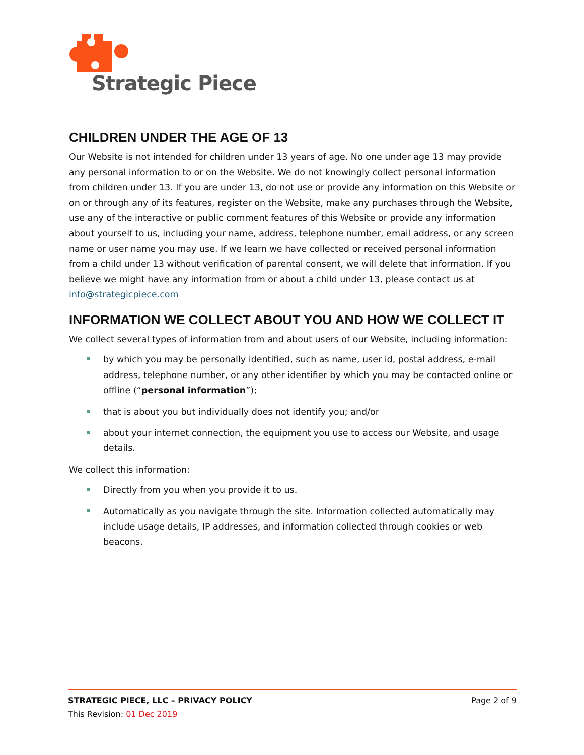Strategic Piece
CHILDREN UNDER THE AGE OF 13
Our Website is not intended for children under 13 years of age. No one under age 13 may provide any personal information to or on the Website. We do not knowingly collect personal information from children under 13. If you are under 13, do not use or provide any information on this Website or on or through any of its features, register on the Website, make any purchases through the Website, use any of the interactive or public comment features of this Website or provide any information about yourself to us, including your name, address, telephone number, email address, or any screen name or user name you may use. If we learn we have collected or received personal information from a child under 13 without verification of parental consent, we will delete that information. If you believe we might have any information from or about a child under 13, please contact us at info@strategicpiece.com
INFORMATION WE COLLECT ABOUT YOU AND HOW WE COLLECT IT
We collect several types of information from and about users of our Website, including information:
by which you may be personally identified, such as name, user id, postal address, e-mail address, telephone number, or any other identifier by which you may be contacted online or offline (“personal information”);
that is about you but individually does not identify you; and/or
about your internet connection, the equipment you use to access our Website, and usage details.
We collect this information:
Directly from you when you provide it to us.
Automatically as you navigate through the site. Information collected automatically may include usage details, IP addresses, and information collected through cookies or web beacons.
STRATEGIC PIECE, LLC – PRIVACY POLICY Page 2 of 9
This Revision: 01 Dec 2019